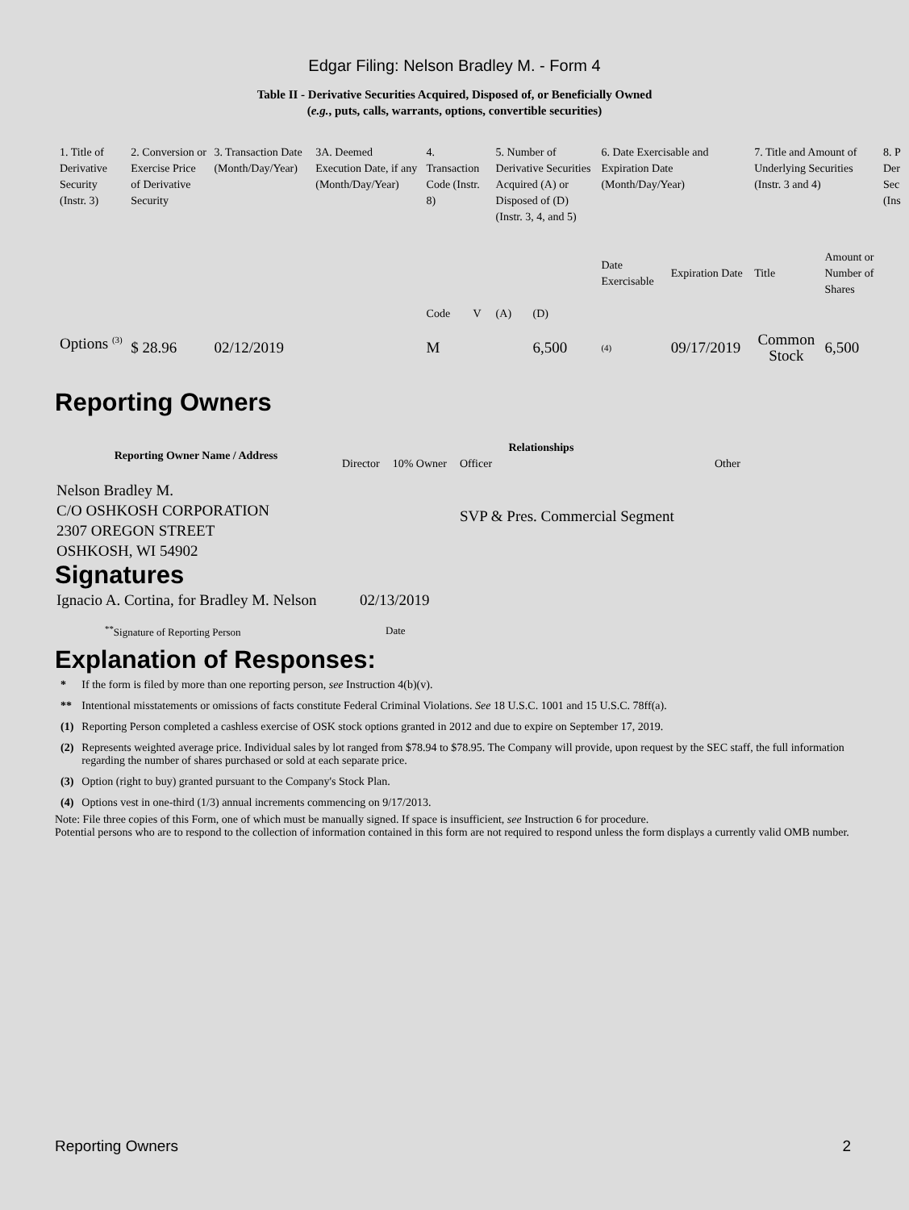Edgar Filing: Nelson Bradley M. - Form 4
Table II - Derivative Securities Acquired, Disposed of, or Beneficially Owned
(e.g., puts, calls, warrants, options, convertible securities)
| 1. Title of Derivative Security (Instr. 3) | 2. Conversion or Exercise Price of Derivative Security | 3. Transaction Date (Month/Day/Year) | 3A. Deemed Execution Date, if any (Month/Day/Year) | 4. Transaction Code (Instr. 8) | | 5. Number of Derivative Securities Acquired (A) or Disposed of (D) (Instr. 3, 4, and 5) | | 6. Date Exercisable and Expiration Date (Month/Day/Year) | | 7. Title and Amount of Underlying Securities (Instr. 3 and 4) | | 8. P Der Sec (Ins |
| --- | --- | --- | --- | --- | --- | --- | --- | --- | --- | --- | --- | --- |
| | | | | Code | V | (A) | (D) | Date Exercisable | Expiration Date | Title | Amount or Number of Shares | |
| Options <sup>(3)</sup> | $ 28.96 | 02/12/2019 | | M | | | 6,500 | <sup>(4)</sup> | 09/17/2019 | Common Stock | 6,500 | |
Reporting Owners
| Reporting Owner Name / Address | Relationships | | | |
| --- | --- | --- | --- | --- |
| | Director | 10% Owner | Officer | Other |
| Nelson Bradley M. C/O OSHKOSH CORPORATION 2307 OREGON STREET OSHKOSH, WI 54902 | | | SVP & Pres. Commercial Segment | |
Signatures
| Ignacio A. Cortina, for Bradley M. Nelson | 02/13/2019 |
| <sup>**</sup> Signature of Reporting Person | Date |
Explanation of Responses:
| * | If the form is filed by more than one reporting person, see Instruction 4(b)(v). |
| ** | Intentional misstatements or omissions of facts constitute Federal Criminal Violations. See 18 U.S.C. 1001 and 15 U.S.C. 78ff(a). |
| (1) | Reporting Person completed a cashless exercise of OSK stock options granted in 2012 and due to expire on September 17, 2019. |
| (2) | Represents weighted average price. Individual sales by lot ranged from $78.94 to $78.95. The Company will provide, upon request by the SEC staff, the full information regarding the number of shares purchased or sold at each separate price. |
| (3) | Option (right to buy) granted pursuant to the Company's Stock Plan. |
| (4) | Options vest in one-third (1/3) annual increments commencing on 9/17/2013. |
Note: File three copies of this Form, one of which must be manually signed. If space is insufficient, see Instruction 6 for procedure.
Potential persons who are to respond to the collection of information contained in this form are not required to respond unless the form displays a currently valid OMB number.
Reporting Owners 2